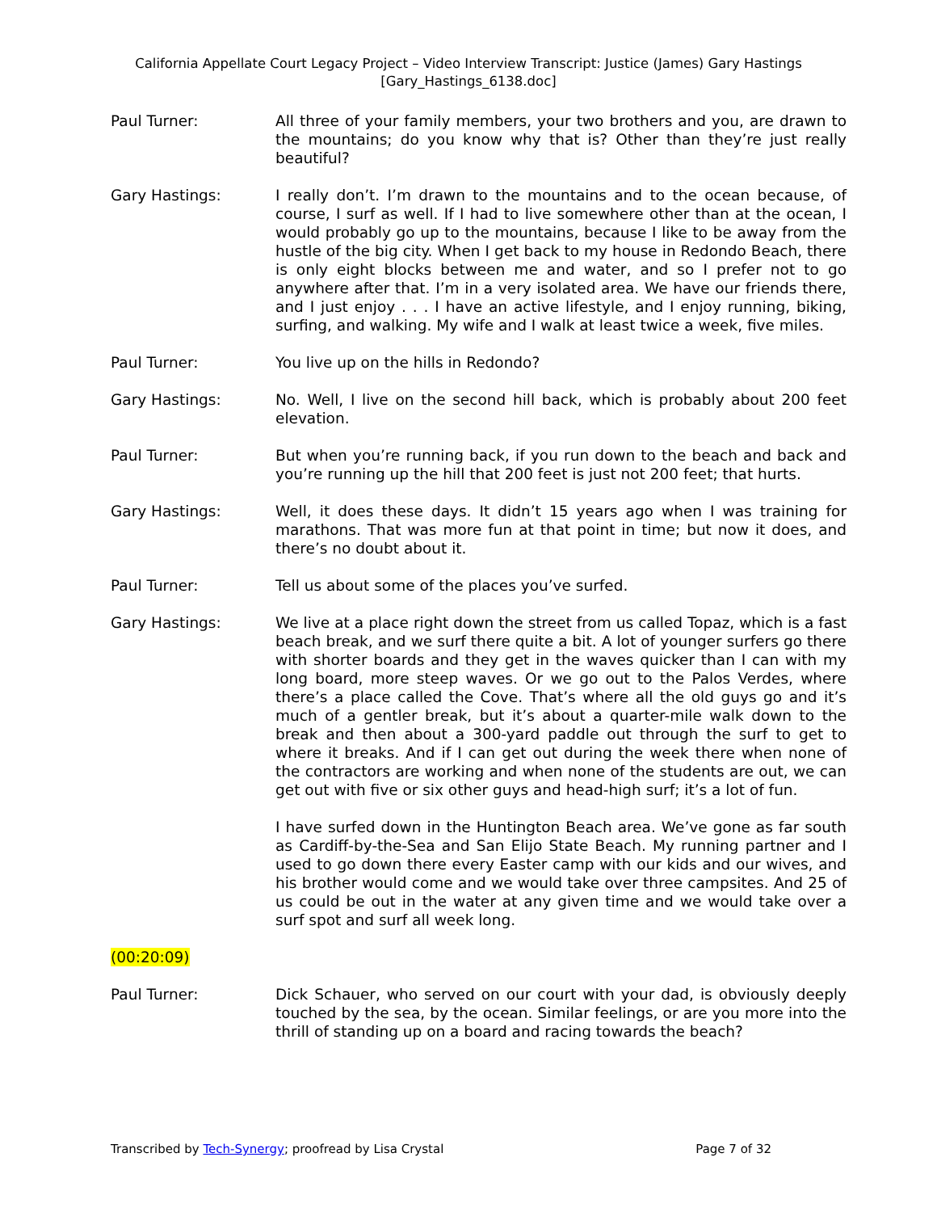California Appellate Court Legacy Project – Video Interview Transcript: Justice (James) Gary Hastings
[Gary_Hastings_6138.doc]
Paul Turner: All three of your family members, your two brothers and you, are drawn to the mountains; do you know why that is? Other than they’re just really beautiful?
Gary Hastings: I really don’t. I’m drawn to the mountains and to the ocean because, of course, I surf as well. If I had to live somewhere other than at the ocean, I would probably go up to the mountains, because I like to be away from the hustle of the big city. When I get back to my house in Redondo Beach, there is only eight blocks between me and water, and so I prefer not to go anywhere after that. I’m in a very isolated area. We have our friends there, and I just enjoy . . . I have an active lifestyle, and I enjoy running, biking, surfing, and walking. My wife and I walk at least twice a week, five miles.
Paul Turner: You live up on the hills in Redondo?
Gary Hastings: No. Well, I live on the second hill back, which is probably about 200 feet elevation.
Paul Turner: But when you’re running back, if you run down to the beach and back and you’re running up the hill that 200 feet is just not 200 feet; that hurts.
Gary Hastings: Well, it does these days. It didn’t 15 years ago when I was training for marathons. That was more fun at that point in time; but now it does, and there’s no doubt about it.
Paul Turner: Tell us about some of the places you’ve surfed.
Gary Hastings: We live at a place right down the street from us called Topaz, which is a fast beach break, and we surf there quite a bit. A lot of younger surfers go there with shorter boards and they get in the waves quicker than I can with my long board, more steep waves. Or we go out to the Palos Verdes, where there’s a place called the Cove. That’s where all the old guys go and it’s much of a gentler break, but it’s about a quarter-mile walk down to the break and then about a 300-yard paddle out through the surf to get to where it breaks. And if I can get out during the week there when none of the contractors are working and when none of the students are out, we can get out with five or six other guys and head-high surf; it’s a lot of fun.
I have surfed down in the Huntington Beach area. We’ve gone as far south as Cardiff-by-the-Sea and San Elijo State Beach. My running partner and I used to go down there every Easter camp with our kids and our wives, and his brother would come and we would take over three campsites. And 25 of us could be out in the water at any given time and we would take over a surf spot and surf all week long.
(00:20:09)
Paul Turner: Dick Schauer, who served on our court with your dad, is obviously deeply touched by the sea, by the ocean. Similar feelings, or are you more into the thrill of standing up on a board and racing towards the beach?
Transcribed by Tech-Synergy; proofread by Lisa Crystal Page 7 of 32